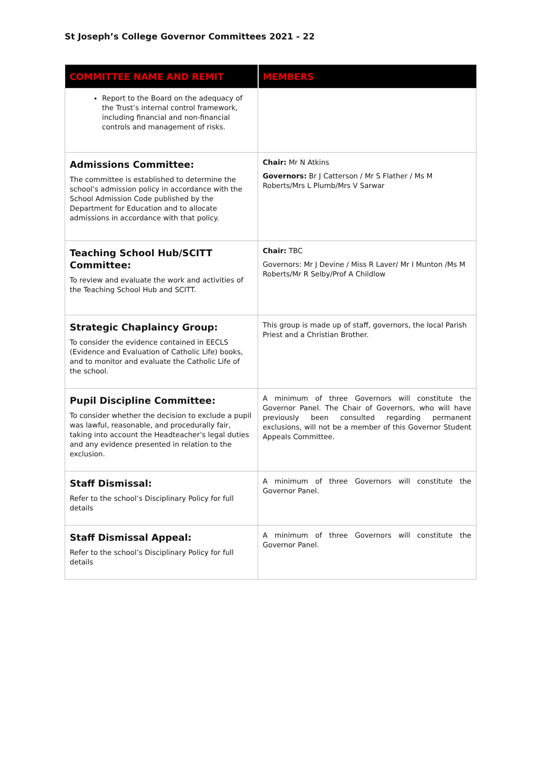St Joseph’s College Governor Committees 2021 - 22
| COMMITTEE NAME AND REMIT | MEMBERS |
| --- | --- |
| Report to the Board on the adequacy of the Trust’s internal control framework, including financial and non-financial controls and management of risks. | |
| Admissions Committee: The committee is established to determine the school’s admission policy in accordance with the School Admission Code published by the Department for Education and to allocate admissions in accordance with that policy. | Chair: Mr N Atkins Governors: Br J Catterson / Mr S Flather / Ms M Roberts/Mrs L Plumb/Mrs V Sarwar |
| Teaching School Hub/SCITT Committee: To review and evaluate the work and activities of the Teaching School Hub and SCITT. | Chair: TBC Governors: Mr J Devine / Miss R Laver/ Mr I Munton /Ms M Roberts/Mr R Selby/Prof A Childlow |
| Strategic Chaplaincy Group: To consider the evidence contained in EECLS (Evidence and Evaluation of Catholic Life) books, and to monitor and evaluate the Catholic Life of the school. | This group is made up of staff, governors, the local Parish Priest and a Christian Brother. |
| Pupil Discipline Committee: To consider whether the decision to exclude a pupil was lawful, reasonable, and procedurally fair, taking into account the Headteacher’s legal duties and any evidence presented in relation to the exclusion. | A minimum of three Governors will constitute the Governor Panel. The Chair of Governors, who will have previously been consulted regarding permanent exclusions, will not be a member of this Governor Student Appeals Committee. |
| Staff Dismissal: Refer to the school’s Disciplinary Policy for full details | A minimum of three Governors will constitute the Governor Panel. |
| Staff Dismissal Appeal: Refer to the school’s Disciplinary Policy for full details | A minimum of three Governors will constitute the Governor Panel. |